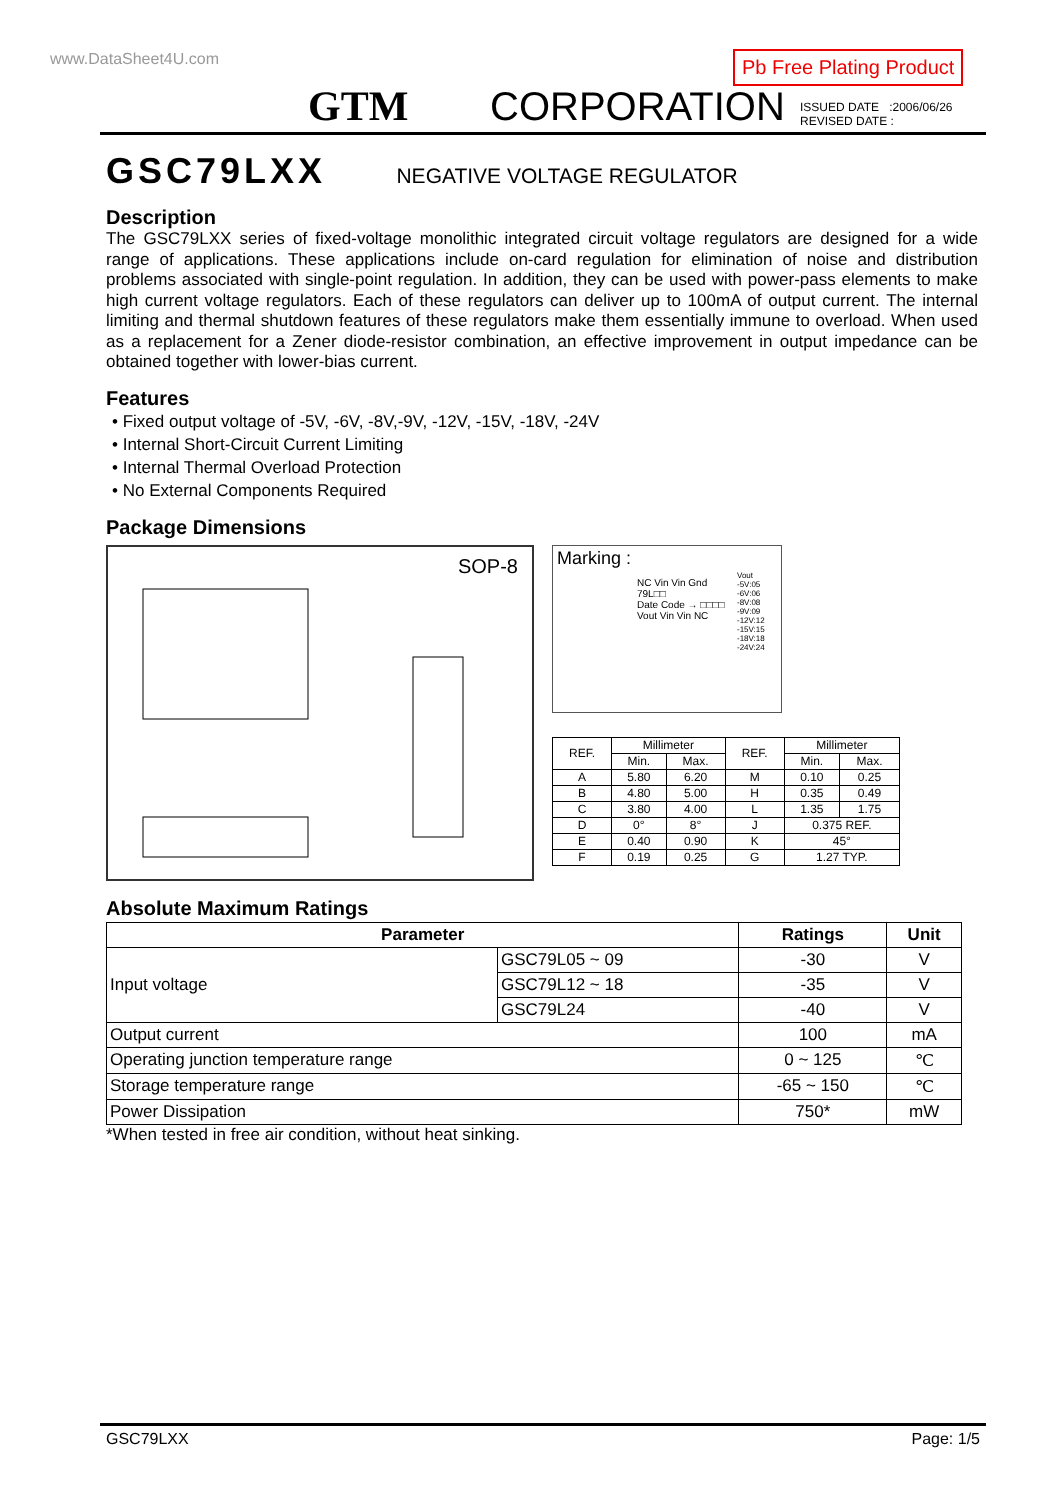www.DataSheet4U.com Pb Free Plating Product
GTM CORPORATION
ISSUED DATE :2006/06/26
REVISED DATE :
GSC79LXX
NEGATIVE VOLTAGE REGULATOR
Description
The GSC79LXX series of fixed-voltage monolithic integrated circuit voltage regulators are designed for a wide range of applications. These applications include on-card regulation for elimination of noise and distribution problems associated with single-point regulation. In addition, they can be used with power-pass elements to make high current voltage regulators. Each of these regulators can deliver up to 100mA of output current. The internal limiting and thermal shutdown features of these regulators make them essentially immune to overload. When used as a replacement for a Zener diode-resistor combination, an effective improvement in output impedance can be obtained together with lower-bias current.
Features
• Fixed output voltage of -5V, -6V, -8V,-9V, -12V, -15V, -18V, -24V
• Internal Short-Circuit Current Limiting
• Internal Thermal Overload Protection
• No External Components Required
Package Dimensions
SOP-8
Marking :
NC Vin Vin Gnd
79L□□
Date Code → □□□□
Vout Vin Vin NC
Vout -5V:05 -6V:06 -8V:08 -9V:09 -12V:12 -15V:15 -18V:18 -24V:24
| REF. | Millimeter | | REF. | Millimeter | |
| --- | --- | --- | --- | --- | --- |
| | Min. | Max. | | Min. | Max. |
| A | 5.80 | 6.20 | M | 0.10 | 0.25 |
| B | 4.80 | 5.00 | H | 0.35 | 0.49 |
| C | 3.80 | 4.00 | L | 1.35 | 1.75 |
| D | 0° | 8° | J | 0.375 REF. | |
| E | 0.40 | 0.90 | K | 45° | |
| F | 0.19 | 0.25 | G | 1.27 TYP. | |
Absolute Maximum Ratings
| Parameter | | Ratings | Unit |
| --- | --- | --- | --- |
| Input voltage | GSC79L05 ~ 09 | -30 | V |
| | GSC79L12 ~ 18 | -35 | V |
| | GSC79L24 | -40 | V |
| Output current | | 100 | mA |
| Operating junction temperature range | | 0 ~ 125 | ℃ |
| Storage temperature range | | -65 ~ 150 | ℃ |
| Power Dissipation | | 750* | mW |
*When tested in free air condition, without heat sinking.
GSC79LXX Page: 1/5